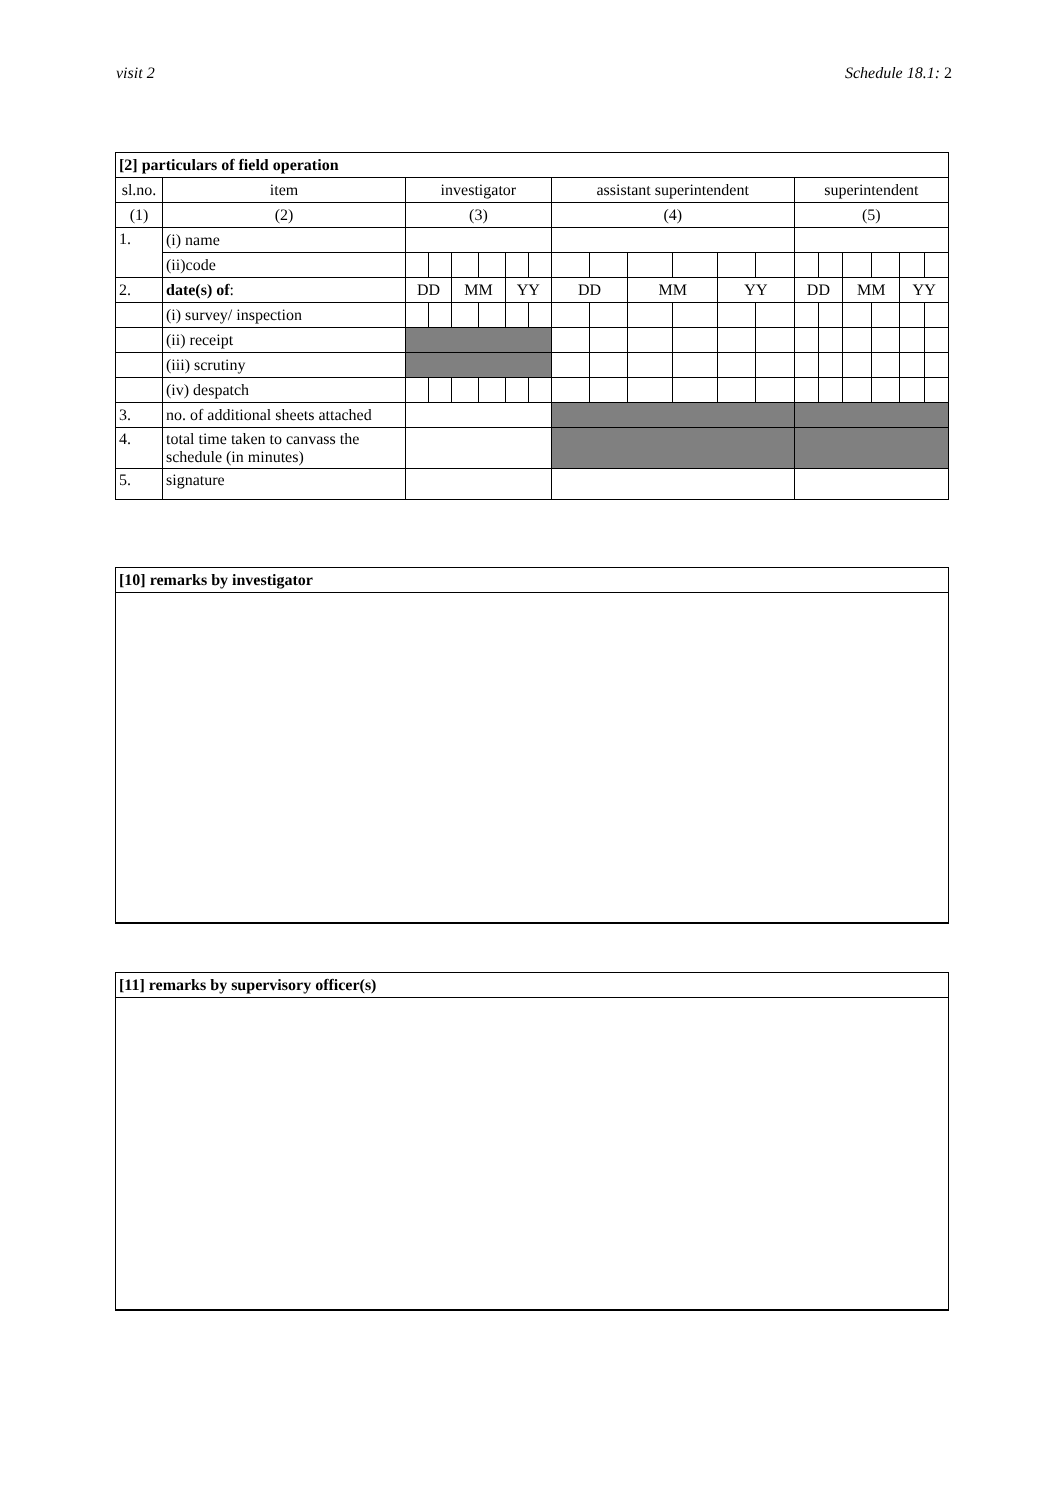visit 2 Schedule 18.1: 2
| [2] particulars of field operation | | | | | | | | | | | | | | | | | | | |
| sl.no. | item | investigator | | | | | | assistant superintendent | | | | | | superintendent | | | | | |
| (1) | (2) | (3) | | | | | | (4) | | | | | | (5) | | | | | |
| 1. | (i) name | | | | | | | | | | | | | | | | | | |
| | (ii)code | | | | | | | | | | | | | | | | | | |
| 2. | date(s) of : | DD | | MM | | YY | | DD | | MM | | YY | | DD | | MM | | YY | |
| | (i) survey/ inspection | | | | | | | | | | | | | | | | | | |
| | (ii) receipt | | | | | | | | | | | | | | | | | | |
| | (iii) scrutiny | | | | | | | | | | | | | | | | | | |
| | (iv) despatch | | | | | | | | | | | | | | | | | | |
| 3. | no. of additional sheets attached | | | | | | | | | | | | | | | | | | |
| 4. | total time taken to canvass the schedule (in minutes) | | | | | | | | | | | | | | | | | | |
| 5. | signature | | | | | | | | | | | | | | | | | | |
[10] remarks by investigator
[11] remarks by supervisory officer(s)